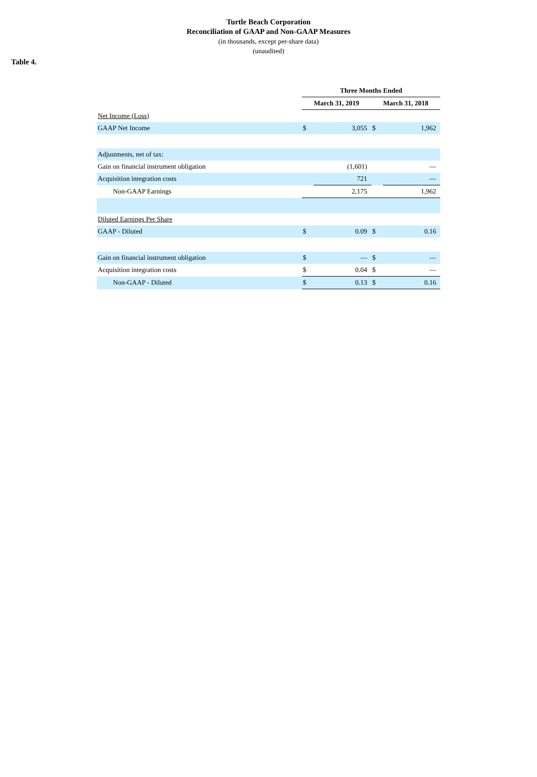Turtle Beach Corporation
Reconciliation of GAAP and Non-GAAP Measures
(in thousands, except per-share data)
(unaudited)
Table 4.
| | Three Months Ended | | | |
| --- | --- | --- | --- | --- |
| | March 31, 2019 | | March 31, 2018 | |
| Net Income (Loss) | | | | |
| GAAP Net Income | $ | 3,055 | $ | 1,962 |
| Adjustments, net of tax: | | | | |
| Gain on financial instrument obligation | | (1,601) | | — |
| Acquisition integration costs | | 721 | | — |
| Non-GAAP Earnings | | 2,175 | | 1,962 |
| Diluted Earnings Per Share | | | | |
| GAAP - Diluted | $ | 0.09 | $ | 0.16 |
| Gain on financial instrument obligation | $ | — | $ | — |
| Acquisition integration costs | $ | 0.04 | $ | — |
| Non-GAAP - Diluted | $ | 0.13 | $ | 0.16 |